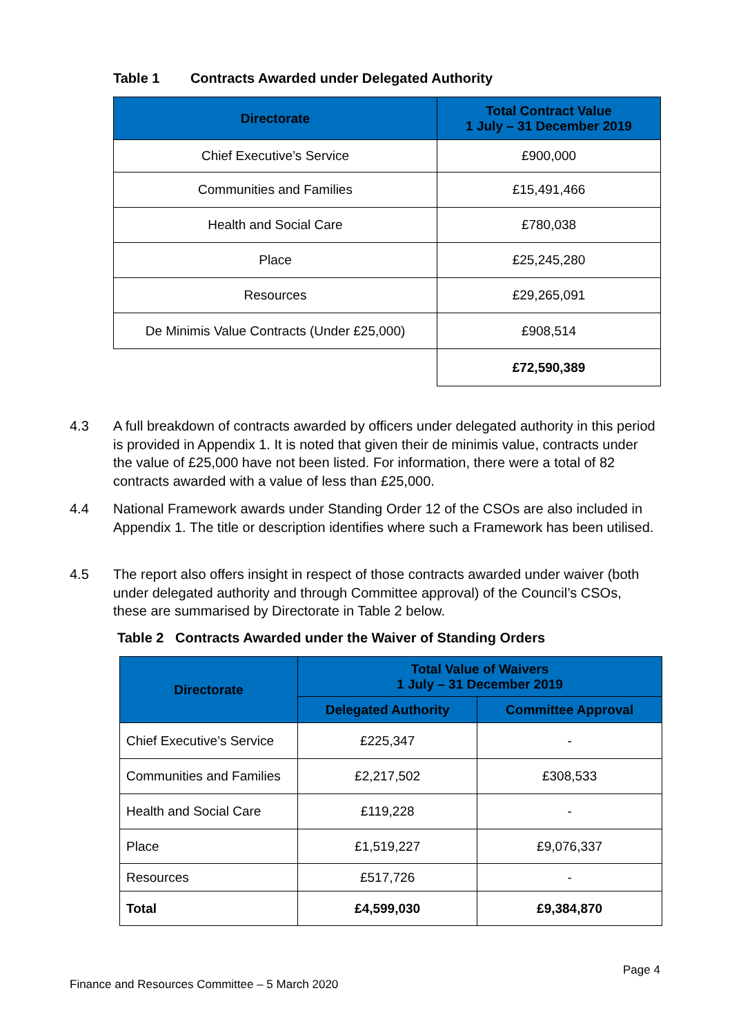Table 1 Contracts Awarded under Delegated Authority
| Directorate | Total Contract Value 1 July – 31 December 2019 |
| --- | --- |
| Chief Executive’s Service | £900,000 |
| Communities and Families | £15,491,466 |
| Health and Social Care | £780,038 |
| Place | £25,245,280 |
| Resources | £29,265,091 |
| De Minimis Value Contracts (Under £25,000) | £908,514 |
| | £72,590,389 |
4.3 A full breakdown of contracts awarded by officers under delegated authority in this period is provided in Appendix 1. It is noted that given their de minimis value, contracts under the value of £25,000 have not been listed. For information, there were a total of 82 contracts awarded with a value of less than £25,000.
4.4 National Framework awards under Standing Order 12 of the CSOs are also included in Appendix 1. The title or description identifies where such a Framework has been utilised.
4.5 The report also offers insight in respect of those contracts awarded under waiver (both under delegated authority and through Committee approval) of the Council’s CSOs, these are summarised by Directorate in Table 2 below.
Table 2 Contracts Awarded under the Waiver of Standing Orders
| Directorate | Total Value of Waivers 1 July – 31 December 2019 | |
| --- | --- | --- |
| | Delegated Authority | Committee Approval |
| Chief Executive’s Service | £225,347 | - |
| Communities and Families | £2,217,502 | £308,533 |
| Health and Social Care | £119,228 | - |
| Place | £1,519,227 | £9,076,337 |
| Resources | £517,726 | - |
| Total | £4,599,030 | £9,384,870 |
Page 4
Finance and Resources Committee – 5 March 2020